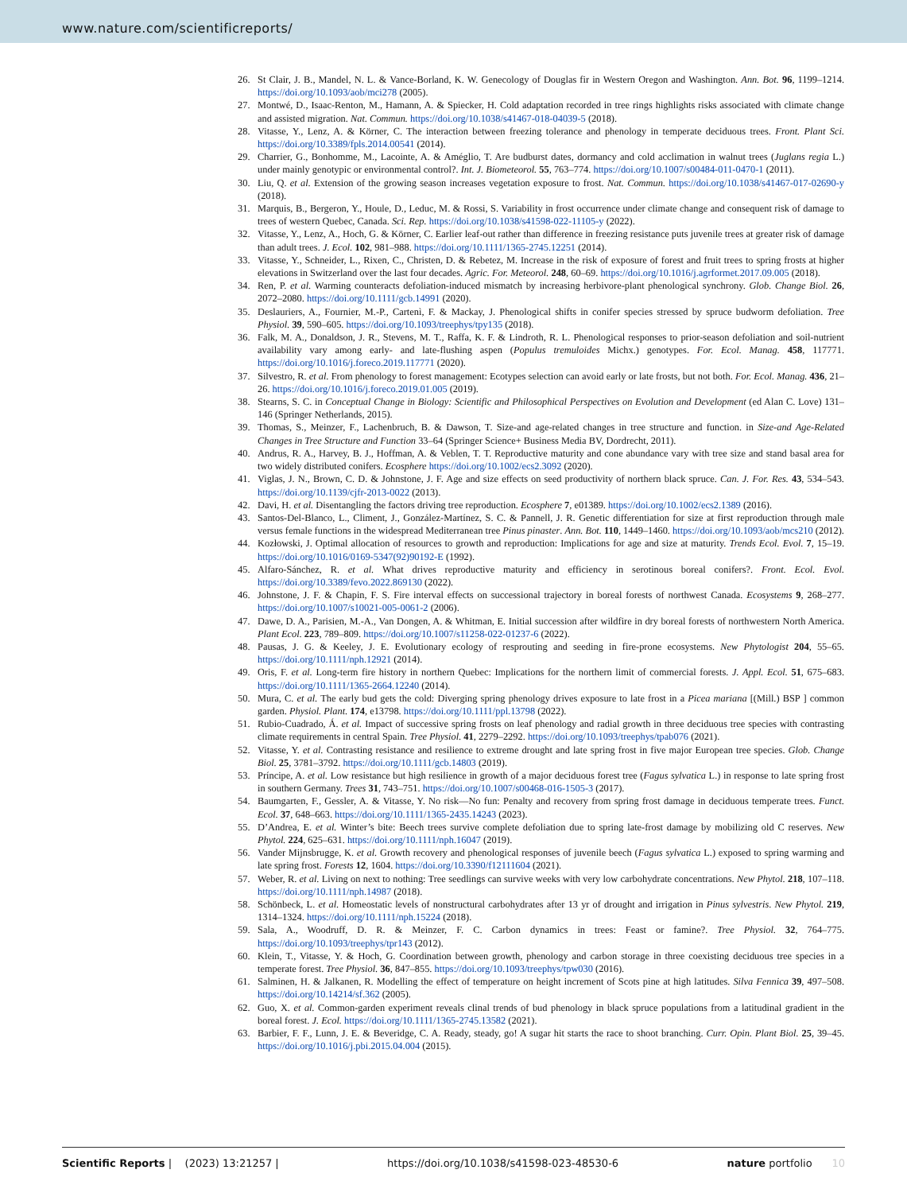www.nature.com/scientificreports/
26. St Clair, J. B., Mandel, N. L. & Vance-Borland, K. W. Genecology of Douglas fir in Western Oregon and Washington. Ann. Bot. 96, 1199–1214. https://doi.org/10.1093/aob/mci278 (2005).
27. Montwé, D., Isaac-Renton, M., Hamann, A. & Spiecker, H. Cold adaptation recorded in tree rings highlights risks associated with climate change and assisted migration. Nat. Commun. https://doi.org/10.1038/s41467-018-04039-5 (2018).
28. Vitasse, Y., Lenz, A. & Körner, C. The interaction between freezing tolerance and phenology in temperate deciduous trees. Front. Plant Sci. https://doi.org/10.3389/fpls.2014.00541 (2014).
29. Charrier, G., Bonhomme, M., Lacointe, A. & Améglio, T. Are budburst dates, dormancy and cold acclimation in walnut trees (Juglans regia L.) under mainly genotypic or environmental control?. Int. J. Biometeorol. 55, 763–774. https://doi.org/10.1007/s00484-011-0470-1 (2011).
30. Liu, Q. et al. Extension of the growing season increases vegetation exposure to frost. Nat. Commun. https://doi.org/10.1038/s41467-017-02690-y (2018).
31. Marquis, B., Bergeron, Y., Houle, D., Leduc, M. & Rossi, S. Variability in frost occurrence under climate change and consequent risk of damage to trees of western Quebec, Canada. Sci. Rep. https://doi.org/10.1038/s41598-022-11105-y (2022).
32. Vitasse, Y., Lenz, A., Hoch, G. & Körner, C. Earlier leaf-out rather than difference in freezing resistance puts juvenile trees at greater risk of damage than adult trees. J. Ecol. 102, 981–988. https://doi.org/10.1111/1365-2745.12251 (2014).
33. Vitasse, Y., Schneider, L., Rixen, C., Christen, D. & Rebetez, M. Increase in the risk of exposure of forest and fruit trees to spring frosts at higher elevations in Switzerland over the last four decades. Agric. For. Meteorol. 248, 60–69. https://doi.org/10.1016/j.agrformet.2017.09.005 (2018).
34. Ren, P. et al. Warming counteracts defoliation-induced mismatch by increasing herbivore-plant phenological synchrony. Glob. Change Biol. 26, 2072–2080. https://doi.org/10.1111/gcb.14991 (2020).
35. Deslauriers, A., Fournier, M.-P., Cartenì, F. & Mackay, J. Phenological shifts in conifer species stressed by spruce budworm defoliation. Tree Physiol. 39, 590–605. https://doi.org/10.1093/treephys/tpy135 (2018).
36. Falk, M. A., Donaldson, J. R., Stevens, M. T., Raffa, K. F. & Lindroth, R. L. Phenological responses to prior-season defoliation and soil-nutrient availability vary among early- and late-flushing aspen (Populus tremuloides Michx.) genotypes. For. Ecol. Manag. 458, 117771. https://doi.org/10.1016/j.foreco.2019.117771 (2020).
37. Silvestro, R. et al. From phenology to forest management: Ecotypes selection can avoid early or late frosts, but not both. For. Ecol. Manag. 436, 21–26. https://doi.org/10.1016/j.foreco.2019.01.005 (2019).
38. Stearns, S. C. in Conceptual Change in Biology: Scientific and Philosophical Perspectives on Evolution and Development (ed Alan C. Love) 131–146 (Springer Netherlands, 2015).
39. Thomas, S., Meinzer, F., Lachenbruch, B. & Dawson, T. Size-and age-related changes in tree structure and function. in Size-and Age-Related Changes in Tree Structure and Function 33–64 (Springer Science+ Business Media BV, Dordrecht, 2011).
40. Andrus, R. A., Harvey, B. J., Hoffman, A. & Veblen, T. T. Reproductive maturity and cone abundance vary with tree size and stand basal area for two widely distributed conifers. Ecosphere https://doi.org/10.1002/ecs2.3092 (2020).
41. Viglas, J. N., Brown, C. D. & Johnstone, J. F. Age and size effects on seed productivity of northern black spruce. Can. J. For. Res. 43, 534–543. https://doi.org/10.1139/cjfr-2013-0022 (2013).
42. Davi, H. et al. Disentangling the factors driving tree reproduction. Ecosphere 7, e01389. https://doi.org/10.1002/ecs2.1389 (2016).
43. Santos-Del-Blanco, L., Climent, J., González-Martínez, S. C. & Pannell, J. R. Genetic differentiation for size at first reproduction through male versus female functions in the widespread Mediterranean tree Pinus pinaster. Ann. Bot. 110, 1449–1460. https://doi.org/10.1093/aob/mcs210 (2012).
44. Kozłowski, J. Optimal allocation of resources to growth and reproduction: Implications for age and size at maturity. Trends Ecol. Evol. 7, 15–19. https://doi.org/10.1016/0169-5347(92)90192-E (1992).
45. Alfaro-Sánchez, R. et al. What drives reproductive maturity and efficiency in serotinous boreal conifers?. Front. Ecol. Evol. https://doi.org/10.3389/fevo.2022.869130 (2022).
46. Johnstone, J. F. & Chapin, F. S. Fire interval effects on successional trajectory in boreal forests of northwest Canada. Ecosystems 9, 268–277. https://doi.org/10.1007/s10021-005-0061-2 (2006).
47. Dawe, D. A., Parisien, M.-A., Van Dongen, A. & Whitman, E. Initial succession after wildfire in dry boreal forests of northwestern North America. Plant Ecol. 223, 789–809. https://doi.org/10.1007/s11258-022-01237-6 (2022).
48. Pausas, J. G. & Keeley, J. E. Evolutionary ecology of resprouting and seeding in fire-prone ecosystems. New Phytologist 204, 55–65. https://doi.org/10.1111/nph.12921 (2014).
49. Oris, F. et al. Long-term fire history in northern Quebec: Implications for the northern limit of commercial forests. J. Appl. Ecol. 51, 675–683. https://doi.org/10.1111/1365-2664.12240 (2014).
50. Mura, C. et al. The early bud gets the cold: Diverging spring phenology drives exposure to late frost in a Picea mariana [(Mill.) BSP ] common garden. Physiol. Plant. 174, e13798. https://doi.org/10.1111/ppl.13798 (2022).
51. Rubio-Cuadrado, Á. et al. Impact of successive spring frosts on leaf phenology and radial growth in three deciduous tree species with contrasting climate requirements in central Spain. Tree Physiol. 41, 2279–2292. https://doi.org/10.1093/treephys/tpab076 (2021).
52. Vitasse, Y. et al. Contrasting resistance and resilience to extreme drought and late spring frost in five major European tree species. Glob. Change Biol. 25, 3781–3792. https://doi.org/10.1111/gcb.14803 (2019).
53. Príncipe, A. et al. Low resistance but high resilience in growth of a major deciduous forest tree (Fagus sylvatica L.) in response to late spring frost in southern Germany. Trees 31, 743–751. https://doi.org/10.1007/s00468-016-1505-3 (2017).
54. Baumgarten, F., Gessler, A. & Vitasse, Y. No risk—No fun: Penalty and recovery from spring frost damage in deciduous temperate trees. Funct. Ecol. 37, 648–663. https://doi.org/10.1111/1365-2435.14243 (2023).
55. D’Andrea, E. et al. Winter’s bite: Beech trees survive complete defoliation due to spring late-frost damage by mobilizing old C reserves. New Phytol. 224, 625–631. https://doi.org/10.1111/nph.16047 (2019).
56. Vander Mijnsbrugge, K. et al. Growth recovery and phenological responses of juvenile beech (Fagus sylvatica L.) exposed to spring warming and late spring frost. Forests 12, 1604. https://doi.org/10.3390/f12111604 (2021).
57. Weber, R. et al. Living on next to nothing: Tree seedlings can survive weeks with very low carbohydrate concentrations. New Phytol. 218, 107–118. https://doi.org/10.1111/nph.14987 (2018).
58. Schönbeck, L. et al. Homeostatic levels of nonstructural carbohydrates after 13 yr of drought and irrigation in Pinus sylvestris. New Phytol. 219, 1314–1324. https://doi.org/10.1111/nph.15224 (2018).
59. Sala, A., Woodruff, D. R. & Meinzer, F. C. Carbon dynamics in trees: Feast or famine?. Tree Physiol. 32, 764–775. https://doi.org/10.1093/treephys/tpr143 (2012).
60. Klein, T., Vitasse, Y. & Hoch, G. Coordination between growth, phenology and carbon storage in three coexisting deciduous tree species in a temperate forest. Tree Physiol. 36, 847–855. https://doi.org/10.1093/treephys/tpw030 (2016).
61. Salminen, H. & Jalkanen, R. Modelling the effect of temperature on height increment of Scots pine at high latitudes. Silva Fennica 39, 497–508. https://doi.org/10.14214/sf.362 (2005).
62. Guo, X. et al. Common-garden experiment reveals clinal trends of bud phenology in black spruce populations from a latitudinal gradient in the boreal forest. J. Ecol. https://doi.org/10.1111/1365-2745.13582 (2021).
63. Barbier, F. F., Lunn, J. E. & Beveridge, C. A. Ready, steady, go! A sugar hit starts the race to shoot branching. Curr. Opin. Plant Biol. 25, 39–45. https://doi.org/10.1016/j.pbi.2015.04.004 (2015).
Scientific Reports | (2023) 13:21257 | https://doi.org/10.1038/s41598-023-48530-6 nature portfolio 10